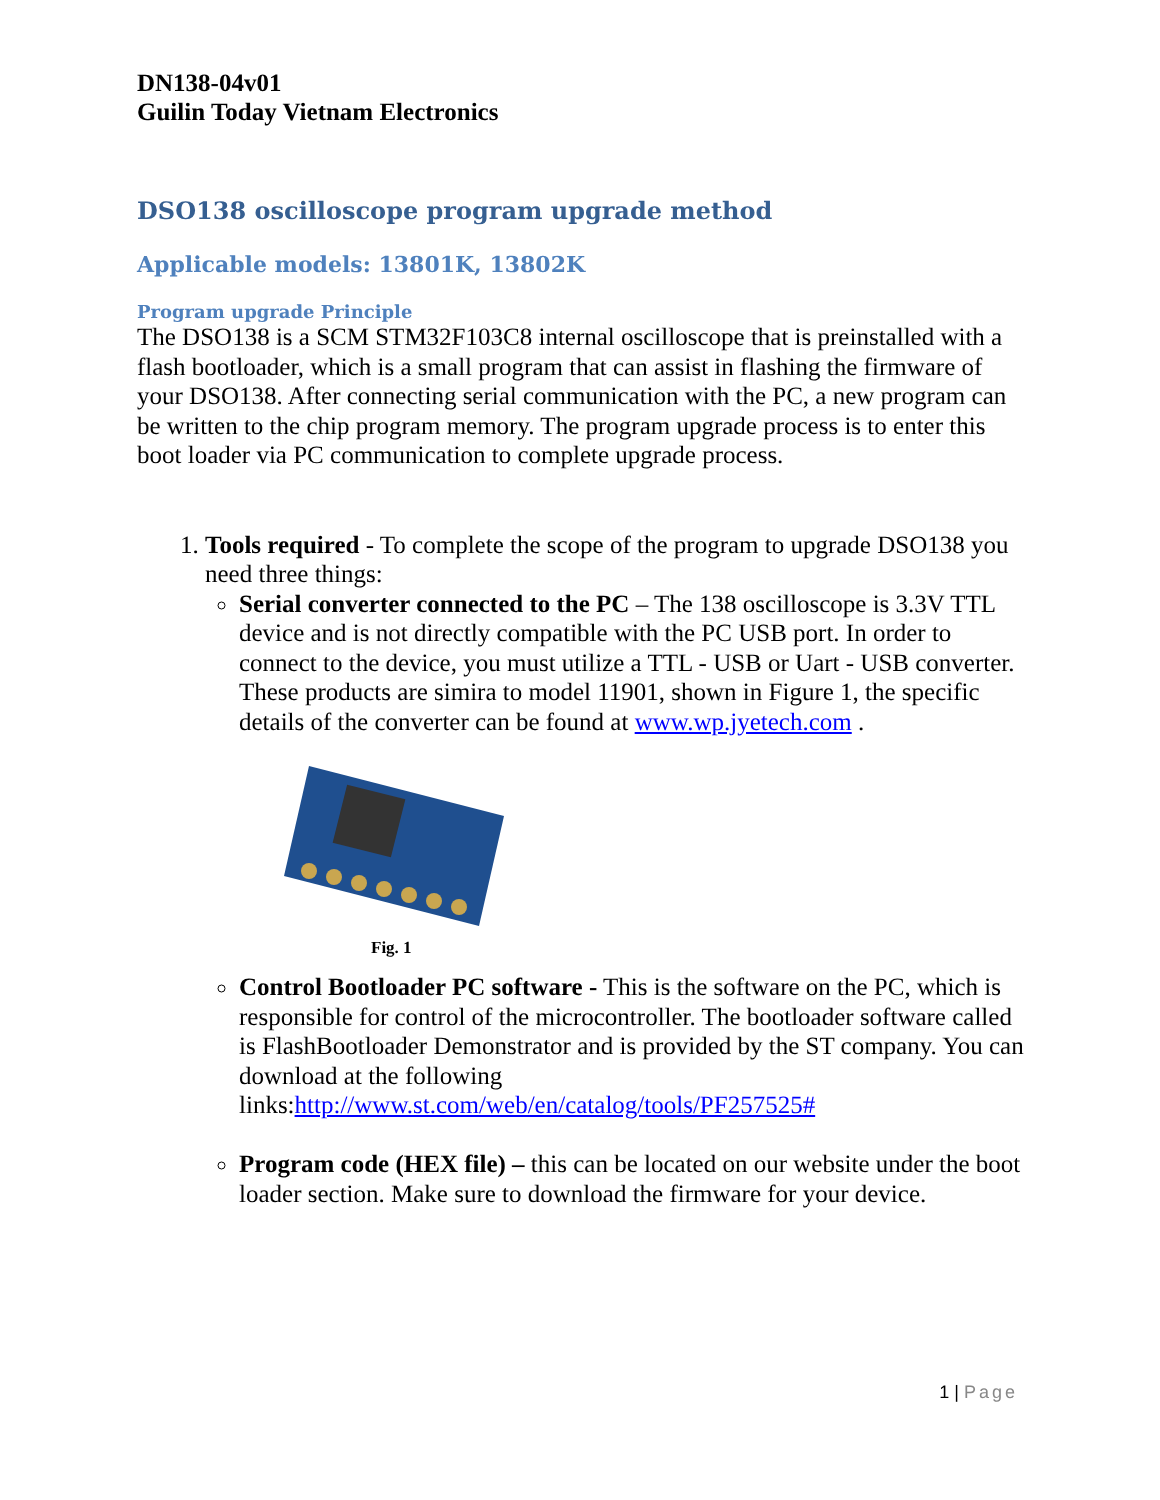DN138-04v01
Guilin Today Vietnam Electronics
DSO138 oscilloscope program upgrade method
Applicable models: 13801K, 13802K
Program upgrade Principle
The DSO138 is a SCM STM32F103C8 internal oscilloscope that is preinstalled with a flash bootloader, which is a small program that can assist in flashing the firmware of your DSO138. After connecting serial communication with the PC, a new program can be written to the chip program memory. The program upgrade process is to enter this boot loader via PC communication to complete upgrade process.
1. Tools required - To complete the scope of the program to upgrade DSO138 you need three things:
Serial converter connected to the PC – The 138 oscilloscope is 3.3V TTL device and is not directly compatible with the PC USB port. In order to connect to the device, you must utilize a TTL - USB or Uart - USB converter. These products are simira to model 11901, shown in Figure 1, the specific details of the converter can be found at www.wp.jyetech.com .
Fig. 1
Control Bootloader PC software - This is the software on the PC, which is responsible for control of the microcontroller. The bootloader software called is FlashBootloader Demonstrator and is provided by the ST company. You can download at the following links:http://www.st.com/web/en/catalog/tools/PF257525#
Program code (HEX file) – this can be located on our website under the boot loader section. Make sure to download the firmware for your device.
1 | Page